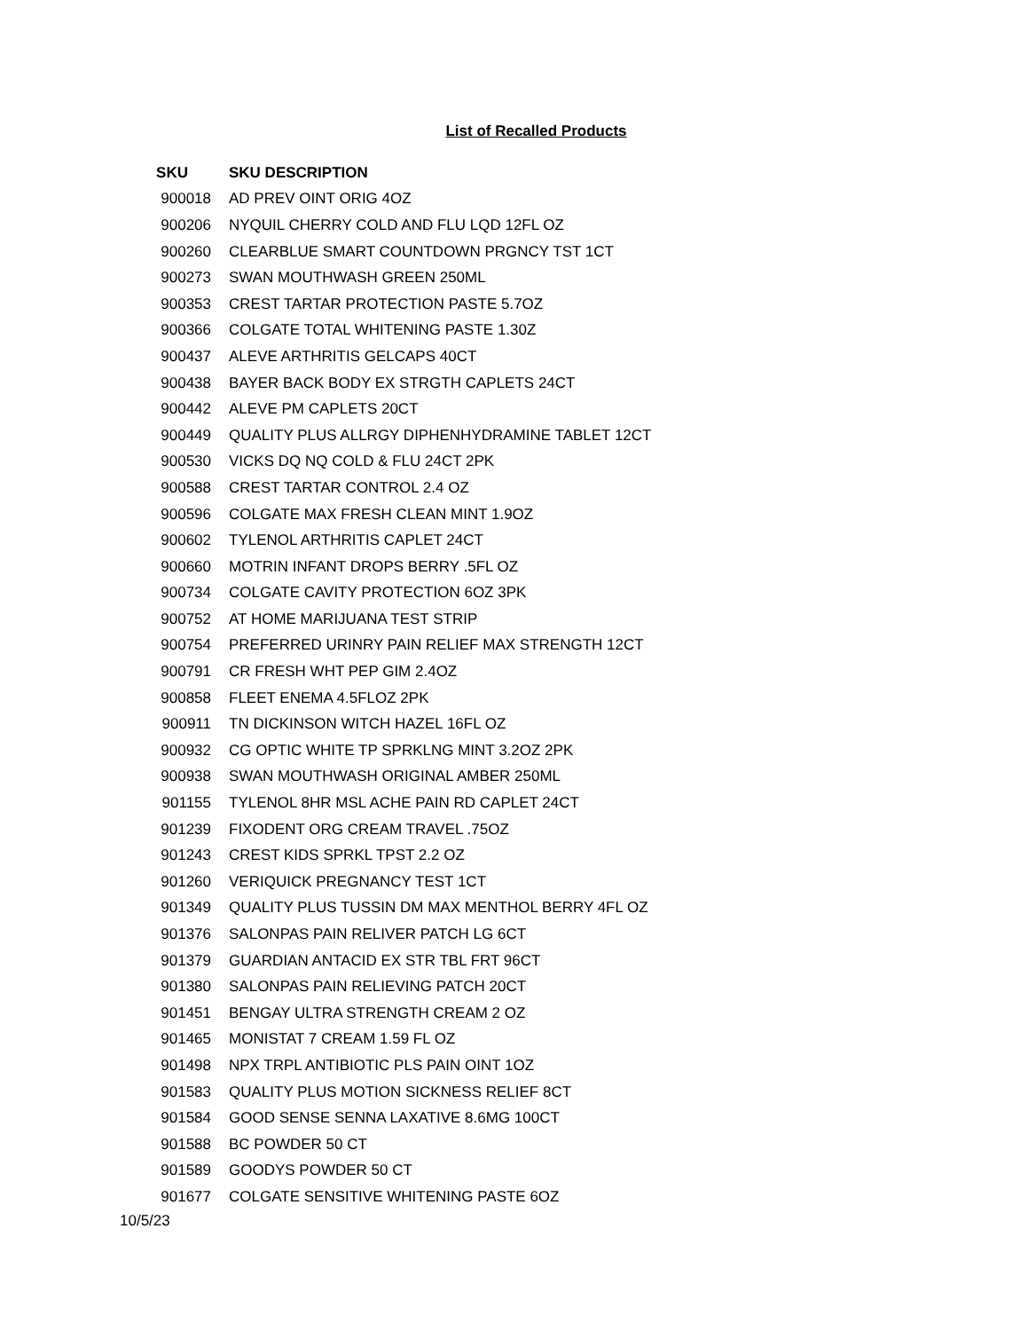List of Recalled Products
| SKU | SKU DESCRIPTION |
| --- | --- |
| 900018 | AD PREV OINT ORIG 4OZ |
| 900206 | NYQUIL CHERRY COLD AND FLU LQD 12FL OZ |
| 900260 | CLEARBLUE SMART COUNTDOWN PRGNCY TST 1CT |
| 900273 | SWAN MOUTHWASH GREEN 250ML |
| 900353 | CREST TARTAR PROTECTION PASTE 5.7OZ |
| 900366 | COLGATE TOTAL WHITENING PASTE 1.30Z |
| 900437 | ALEVE ARTHRITIS GELCAPS 40CT |
| 900438 | BAYER BACK BODY EX STRGTH CAPLETS 24CT |
| 900442 | ALEVE PM CAPLETS 20CT |
| 900449 | QUALITY PLUS ALLRGY DIPHENHYDRAMINE TABLET 12CT |
| 900530 | VICKS DQ NQ COLD & FLU 24CT 2PK |
| 900588 | CREST TARTAR CONTROL 2.4 OZ |
| 900596 | COLGATE MAX FRESH CLEAN MINT 1.9OZ |
| 900602 | TYLENOL ARTHRITIS CAPLET 24CT |
| 900660 | MOTRIN INFANT DROPS BERRY .5FL OZ |
| 900734 | COLGATE CAVITY PROTECTION 6OZ 3PK |
| 900752 | AT HOME MARIJUANA TEST STRIP |
| 900754 | PREFERRED URINRY PAIN RELIEF MAX STRENGTH 12CT |
| 900791 | CR FRESH WHT PEP GIM 2.4OZ |
| 900858 | FLEET ENEMA 4.5FLOZ 2PK |
| 900911 | TN DICKINSON WITCH HAZEL 16FL OZ |
| 900932 | CG OPTIC WHITE TP SPRKLNG MINT 3.2OZ 2PK |
| 900938 | SWAN MOUTHWASH ORIGINAL AMBER 250ML |
| 901155 | TYLENOL 8HR MSL ACHE PAIN RD CAPLET 24CT |
| 901239 | FIXODENT ORG CREAM TRAVEL .75OZ |
| 901243 | CREST KIDS SPRKL TPST 2.2 OZ |
| 901260 | VERIQUICK PREGNANCY TEST 1CT |
| 901349 | QUALITY PLUS TUSSIN DM MAX MENTHOL BERRY 4FL OZ |
| 901376 | SALONPAS PAIN RELIVER PATCH LG 6CT |
| 901379 | GUARDIAN ANTACID EX STR TBL FRT 96CT |
| 901380 | SALONPAS PAIN RELIEVING PATCH 20CT |
| 901451 | BENGAY ULTRA STRENGTH CREAM 2 OZ |
| 901465 | MONISTAT 7 CREAM 1.59 FL OZ |
| 901498 | NPX TRPL ANTIBIOTIC PLS PAIN OINT 1OZ |
| 901583 | QUALITY PLUS MOTION SICKNESS RELIEF 8CT |
| 901584 | GOOD SENSE SENNA LAXATIVE 8.6MG 100CT |
| 901588 | BC POWDER 50 CT |
| 901589 | GOODYS POWDER 50 CT |
| 901677 | COLGATE SENSITIVE WHITENING PASTE 6OZ |
10/5/23